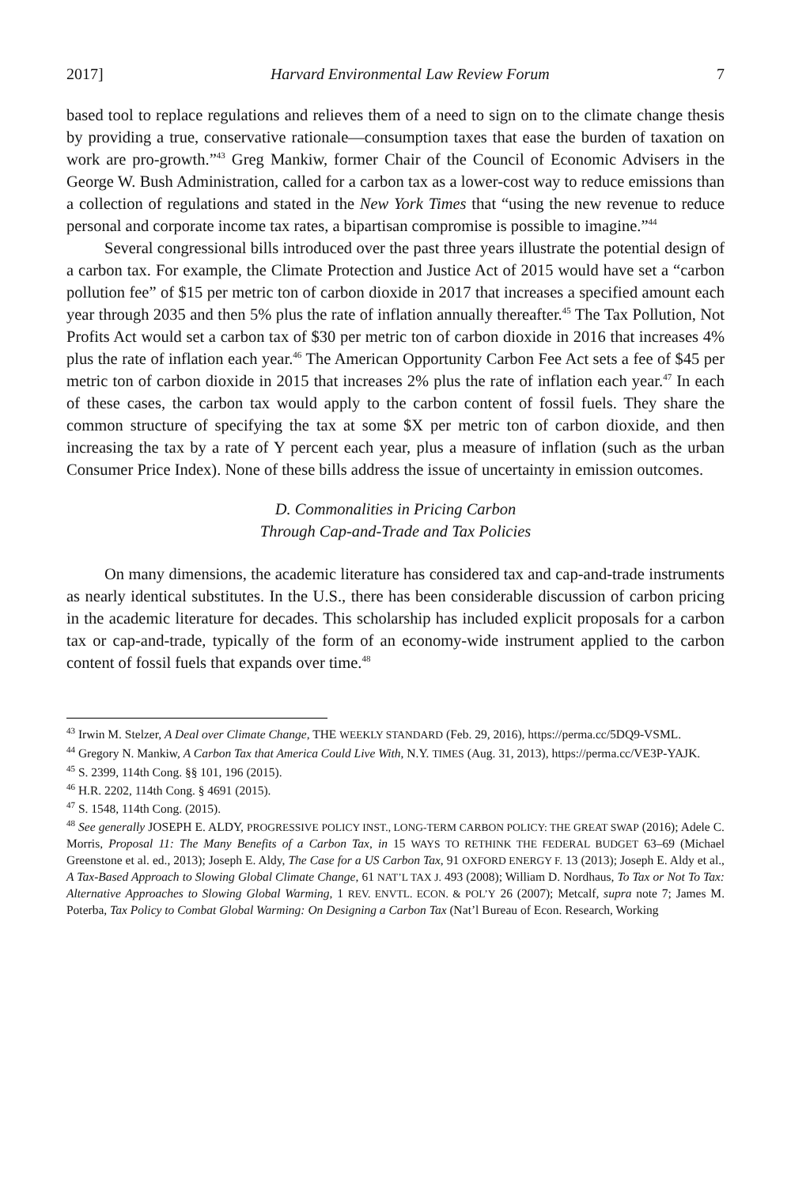2017] Harvard Environmental Law Review Forum 7
based tool to replace regulations and relieves them of a need to sign on to the climate change thesis by providing a true, conservative rationale—consumption taxes that ease the burden of taxation on work are pro-growth.”<sup>43</sup> Greg Mankiw, former Chair of the Council of Economic Advisers in the George W. Bush Administration, called for a carbon tax as a lower-cost way to reduce emissions than a collection of regulations and stated in the New York Times that “using the new revenue to reduce personal and corporate income tax rates, a bipartisan compromise is possible to imagine.”<sup>44</sup>
Several congressional bills introduced over the past three years illustrate the potential design of a carbon tax. For example, the Climate Protection and Justice Act of 2015 would have set a “carbon pollution fee” of $15 per metric ton of carbon dioxide in 2017 that increases a specified amount each year through 2035 and then 5% plus the rate of inflation annually thereafter.<sup>45</sup> The Tax Pollution, Not Profits Act would set a carbon tax of $30 per metric ton of carbon dioxide in 2016 that increases 4% plus the rate of inflation each year.<sup>46</sup> The American Opportunity Carbon Fee Act sets a fee of $45 per metric ton of carbon dioxide in 2015 that increases 2% plus the rate of inflation each year.<sup>47</sup> In each of these cases, the carbon tax would apply to the carbon content of fossil fuels. They share the common structure of specifying the tax at some $X per metric ton of carbon dioxide, and then increasing the tax by a rate of Y percent each year, plus a measure of inflation (such as the urban Consumer Price Index). None of these bills address the issue of uncertainty in emission outcomes.
D. Commonalities in Pricing Carbon
Through Cap-and-Trade and Tax Policies
On many dimensions, the academic literature has considered tax and cap-and-trade instruments as nearly identical substitutes. In the U.S., there has been considerable discussion of carbon pricing in the academic literature for decades. This scholarship has included explicit proposals for a carbon tax or cap-and-trade, typically of the form of an economy-wide instrument applied to the carbon content of fossil fuels that expands over time.<sup>48</sup>
<sup>43</sup> Irwin M. Stelzer, A Deal over Climate Change, THE WEEKLY STANDARD (Feb. 29, 2016), https://perma.cc/5DQ9-VSML.
<sup>44</sup> Gregory N. Mankiw, A Carbon Tax that America Could Live With, N.Y. TIMES (Aug. 31, 2013), https://perma.cc/VE3P-YAJK.
<sup>45</sup> S. 2399, 114th Cong. §§ 101, 196 (2015).
<sup>46</sup> H.R. 2202, 114th Cong. § 4691 (2015).
<sup>47</sup> S. 1548, 114th Cong. (2015).
<sup>48</sup> See generally JOSEPH E. ALDY, PROGRESSIVE POLICY INST., LONG-TERM CARBON POLICY: THE GREAT SWAP (2016); Adele C. Morris, Proposal 11: The Many Benefits of a Carbon Tax, in 15 WAYS TO RETHINK THE FEDERAL BUDGET 63–69 (Michael Greenstone et al. ed., 2013); Joseph E. Aldy, The Case for a US Carbon Tax, 91 OXFORD ENERGY F. 13 (2013); Joseph E. Aldy et al., A Tax-Based Approach to Slowing Global Climate Change, 61 NAT’L TAX J. 493 (2008); William D. Nordhaus, To Tax or Not To Tax: Alternative Approaches to Slowing Global Warming, 1 REV. ENVTL. ECON. & POL’Y 26 (2007); Metcalf, supra note 7; James M. Poterba, Tax Policy to Combat Global Warming: On Designing a Carbon Tax (Nat’l Bureau of Econ. Research, Working